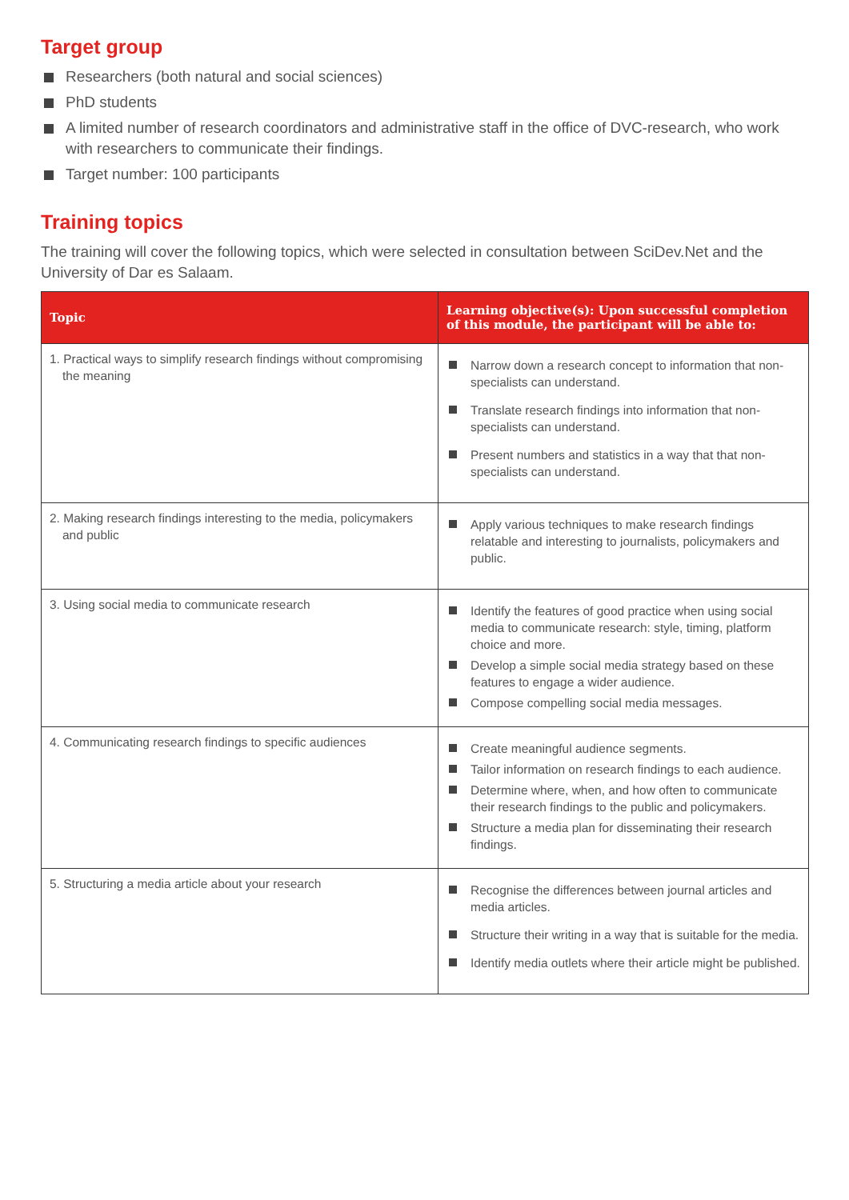Target group
Researchers (both natural and social sciences)
PhD students
A limited number of research coordinators and administrative staff in the office of DVC-research, who work with researchers to communicate their findings.
Target number: 100 participants
Training topics
The training will cover the following topics, which were selected in consultation between SciDev.Net and the University of Dar es Salaam.
| Topic | Learning objective(s): Upon successful completion of this module, the participant will be able to: |
| --- | --- |
| 1. Practical ways to simplify research findings without compromising the meaning | Narrow down a research concept to information that non-specialists can understand. Translate research findings into information that non-specialists can understand. Present numbers and statistics in a way that that non-specialists can understand. |
| 2. Making research findings interesting to the media, policymakers and public | Apply various techniques to make research findings relatable and interesting to journalists, policymakers and public. |
| 3. Using social media to communicate research | Identify the features of good practice when using social media to communicate research: style, timing, platform choice and more. Develop a simple social media strategy based on these features to engage a wider audience. Compose compelling social media messages. |
| 4. Communicating research findings to specific audiences | Create meaningful audience segments. Tailor information on research findings to each audience. Determine where, when, and how often to communicate their research findings to the public and policymakers. Structure a media plan for disseminating their research findings. |
| 5. Structuring a media article about your research | Recognise the differences between journal articles and media articles. Structure their writing in a way that is suitable for the media. Identify media outlets where their article might be published. |